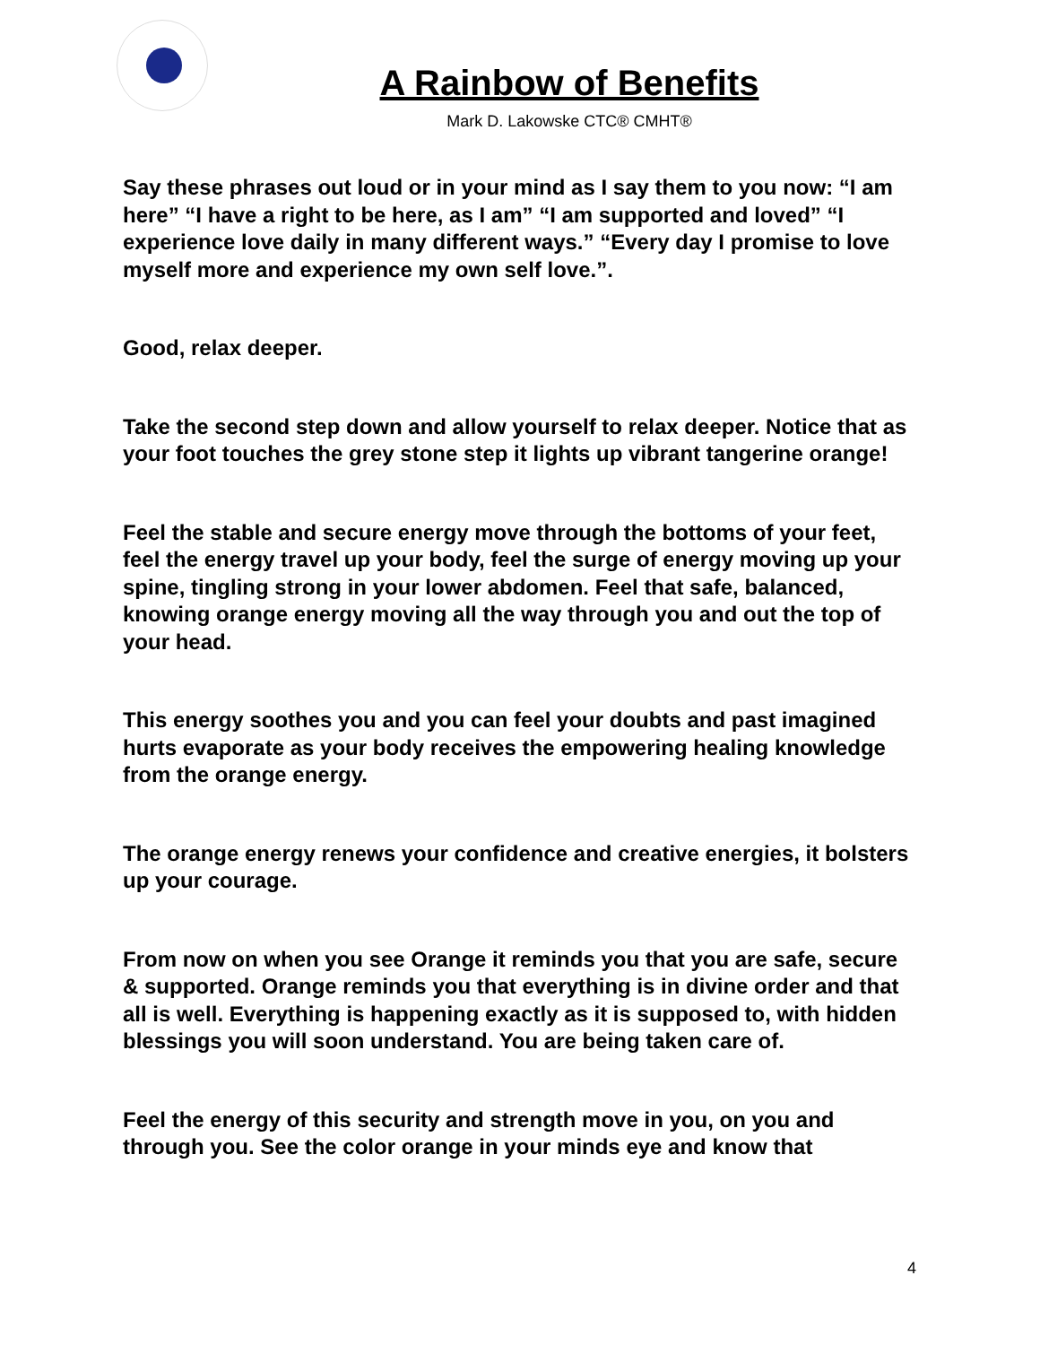A Rainbow of Benefits
Mark D. Lakowske CTC® CMHT®
Say these phrases out loud or in your mind as I say them to you now: “I am here” “I have a right to be here, as I am” “I am supported and loved” “I experience love daily in many different ways.” “Every day I promise to love myself more and experience my own self love.”.
Good, relax deeper.
Take the second step down and allow yourself to relax deeper. Notice that as your foot touches the grey stone step it lights up vibrant tangerine orange!
Feel the stable and secure energy move through the bottoms of your feet, feel the energy travel up your body, feel the surge of energy moving up your spine, tingling strong in your lower abdomen. Feel that safe, balanced, knowing orange energy moving all the way through you and out the top of your head.
This energy soothes you and you can feel your doubts and past imagined hurts evaporate as your body receives the empowering healing knowledge from the orange energy.
The orange energy renews your confidence and creative energies, it bolsters up your courage.
From now on when you see Orange it reminds you that you are safe, secure & supported. Orange reminds you that everything is in divine order and that all is well. Everything is happening exactly as it is supposed to, with hidden blessings you will soon understand. You are being taken care of.
Feel the energy of this security and strength move in you, on you and through you. See the color orange in your minds eye and know that
4